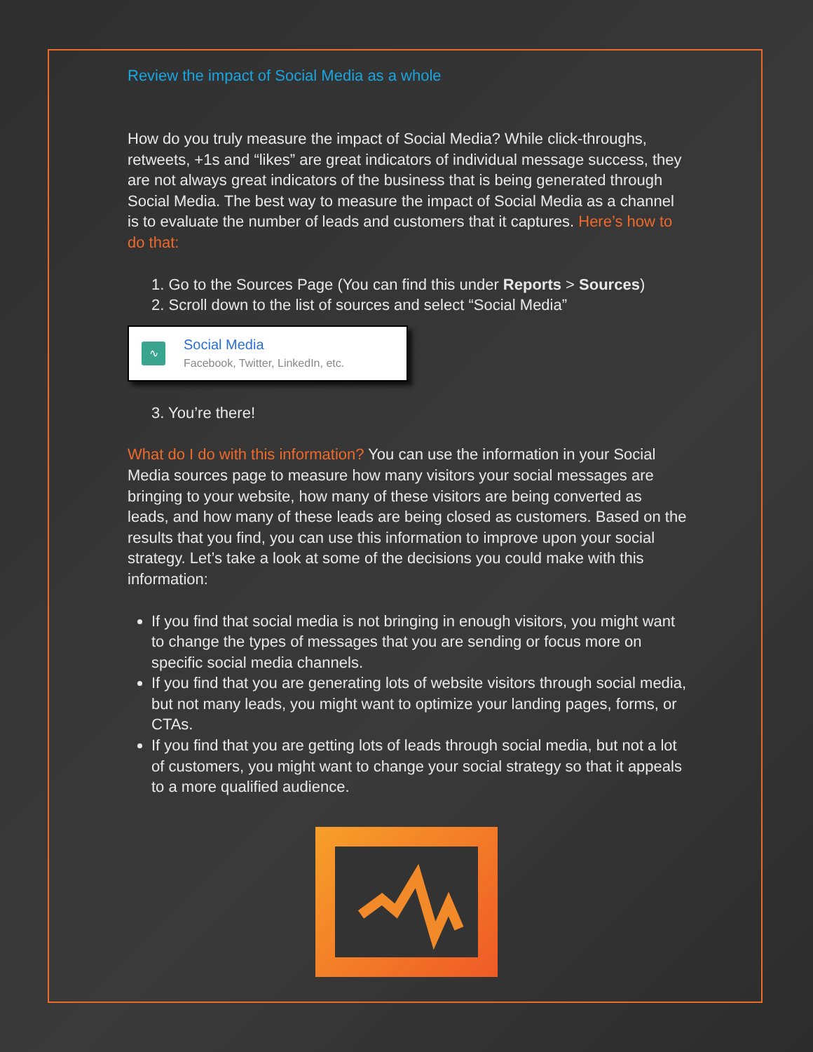Review the impact of Social Media as a whole
How do you truly measure the impact of Social Media? While click-throughs, retweets, +1s and “likes” are great indicators of individual message success, they are not always great indicators of the business that is being generated through Social Media. The best way to measure the impact of Social Media as a channel is to evaluate the number of leads and customers that it captures. Here’s how to do that:
1. Go to the Sources Page (You can find this under Reports > Sources)
2. Scroll down to the list of sources and select “Social Media”
∿
Social Media
Facebook, Twitter, LinkedIn, etc.
3. You’re there!
What do I do with this information? You can use the information in your Social Media sources page to measure how many visitors your social messages are bringing to your website, how many of these visitors are being converted as leads, and how many of these leads are being closed as customers. Based on the results that you find, you can use this information to improve upon your social strategy. Let’s take a look at some of the decisions you could make with this information:
If you find that social media is not bringing in enough visitors, you might want to change the types of messages that you are sending or focus more on specific social media channels.
If you find that you are generating lots of website visitors through social media, but not many leads, you might want to optimize your landing pages, forms, or CTAs.
If you find that you are getting lots of leads through social media, but not a lot of customers, you might want to change your social strategy so that it appeals to a more qualified audience.